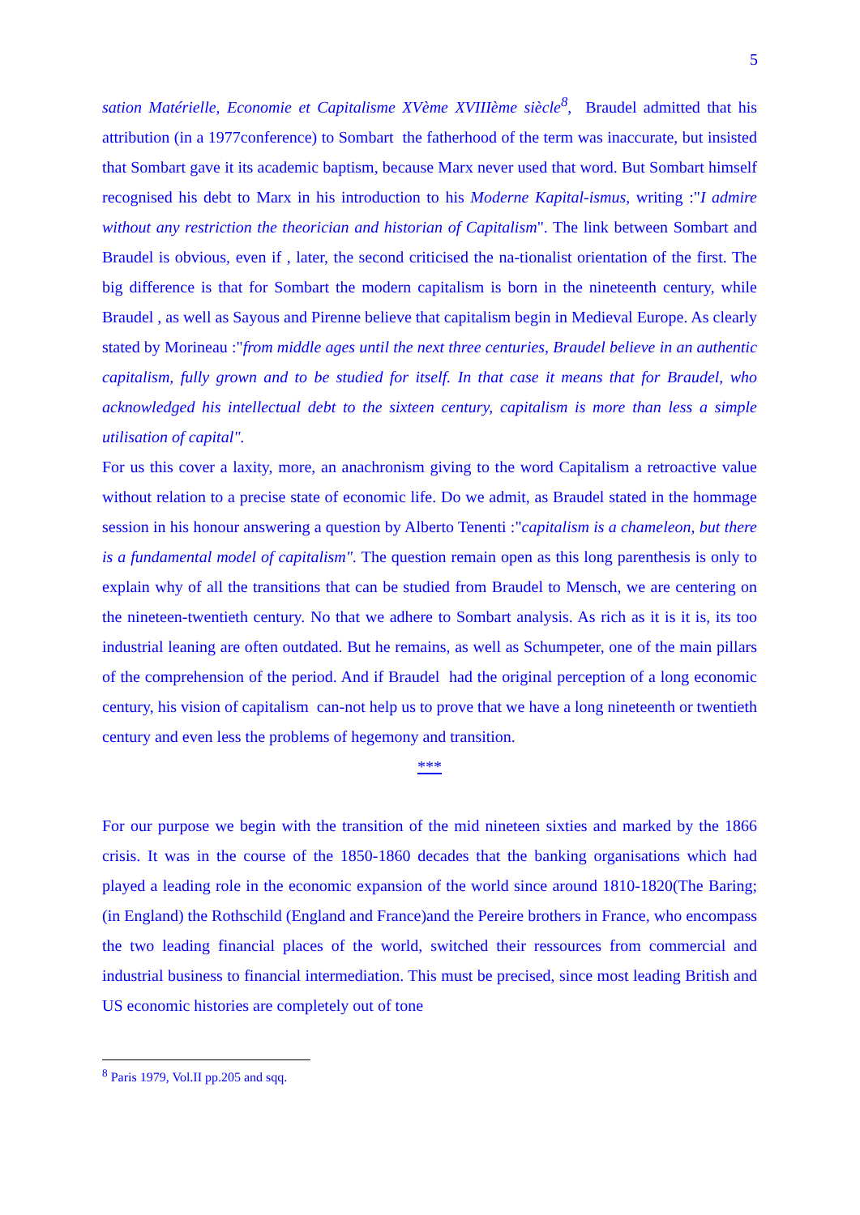5
sation Matérielle, Economie et Capitalisme XVème XVIIIème siècle<sup>8</sup>, Braudel admitted that his attribution (in a 1977conference) to Sombart the fatherhood of the term was inaccurate, but insisted that Sombart gave it its academic baptism, because Marx never used that word. But Sombart himself recognised his debt to Marx in his introduction to his Moderne Kapital-ismus, writing :"I admire without any restriction the theorician and historian of Capitalism". The link between Sombart and Braudel is obvious, even if , later, the second criticised the na-tionalist orientation of the first. The big difference is that for Sombart the modern capitalism is born in the nineteenth century, while Braudel , as well as Sayous and Pirenne believe that capitalism begin in Medieval Europe. As clearly stated by Morineau :"from middle ages until the next three centuries, Braudel believe in an authentic capitalism, fully grown and to be studied for itself. In that case it means that for Braudel, who acknowledged his intellectual debt to the sixteen century, capitalism is more than less a simple utilisation of capital".
For us this cover a laxity, more, an anachronism giving to the word Capitalism a retroactive value without relation to a precise state of economic life. Do we admit, as Braudel stated in the hommage session in his honour answering a question by Alberto Tenenti :"capitalism is a chameleon, but there is a fundamental model of capitalism". The question remain open as this long parenthesis is only to explain why of all the transitions that can be studied from Braudel to Mensch, we are centering on the nineteen-twentieth century. No that we adhere to Sombart analysis. As rich as it is it is, its too industrial leaning are often outdated. But he remains, as well as Schumpeter, one of the main pillars of the comprehension of the period. And if Braudel had the original perception of a long economic century, his vision of capitalism can-not help us to prove that we have a long nineteenth or twentieth century and even less the problems of hegemony and transition.
***
For our purpose we begin with the transition of the mid nineteen sixties and marked by the 1866 crisis. It was in the course of the 1850-1860 decades that the banking organisations which had played a leading role in the economic expansion of the world since around 1810-1820(The Baring;(in England) the Rothschild (England and France)and the Pereire brothers in France, who encompass the two leading financial places of the world, switched their ressources from commercial and industrial business to financial intermediation. This must be precised, since most leading British and US economic histories are completely out of tone
<sup>8</sup> Paris 1979, Vol.II pp.205 and sqq.